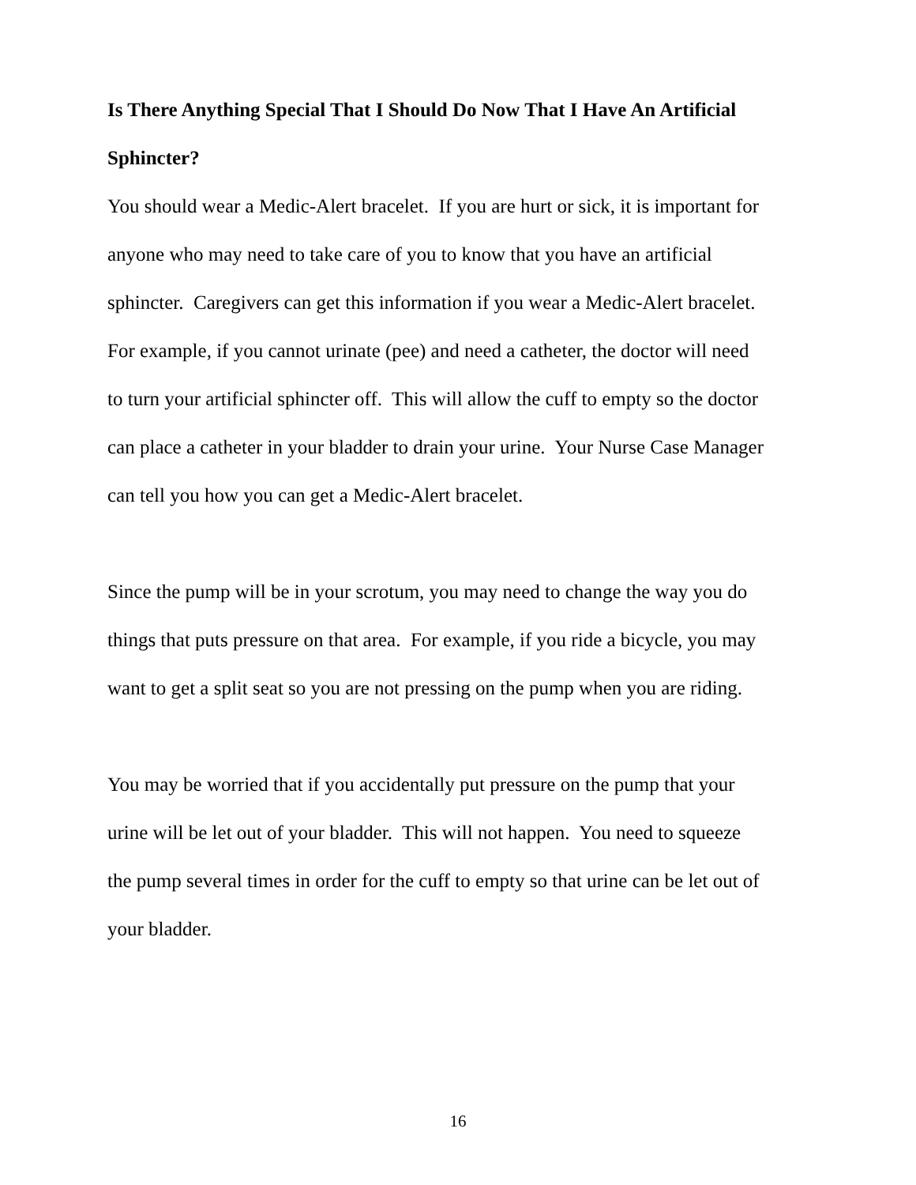Is There Anything Special That I Should Do Now That I Have An Artificial
Sphincter?
You should wear a Medic-Alert bracelet. If you are hurt or sick, it is important for
anyone who may need to take care of you to know that you have an artificial
sphincter. Caregivers can get this information if you wear a Medic-Alert bracelet.
For example, if you cannot urinate (pee) and need a catheter, the doctor will need
to turn your artificial sphincter off. This will allow the cuff to empty so the doctor
can place a catheter in your bladder to drain your urine. Your Nurse Case Manager
can tell you how you can get a Medic-Alert bracelet.
Since the pump will be in your scrotum, you may need to change the way you do
things that puts pressure on that area. For example, if you ride a bicycle, you may
want to get a split seat so you are not pressing on the pump when you are riding.
You may be worried that if you accidentally put pressure on the pump that your
urine will be let out of your bladder. This will not happen. You need to squeeze
the pump several times in order for the cuff to empty so that urine can be let out of
your bladder.
16